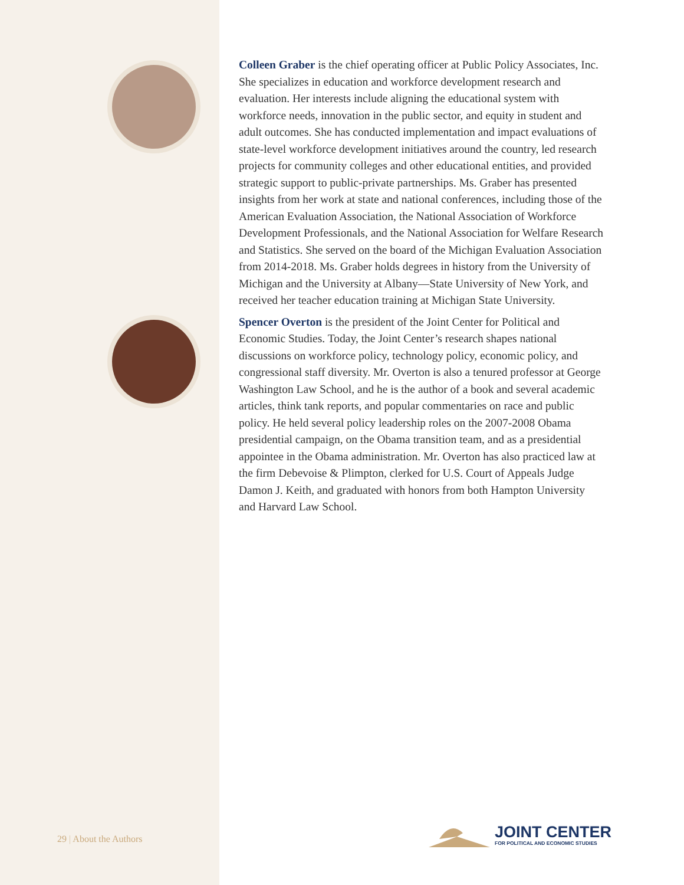Colleen Graber is the chief operating officer at Public Policy Associates, Inc. She specializes in education and workforce development research and evaluation. Her interests include aligning the educational system with workforce needs, innovation in the public sector, and equity in student and adult outcomes. She has conducted implementation and impact evaluations of state-level workforce development initiatives around the country, led research projects for community colleges and other educational entities, and provided strategic support to public-private partnerships. Ms. Graber has presented insights from her work at state and national conferences, including those of the American Evaluation Association, the National Association of Workforce Development Professionals, and the National Association for Welfare Research and Statistics. She served on the board of the Michigan Evaluation Association from 2014-2018. Ms. Graber holds degrees in history from the University of Michigan and the University at Albany—State University of New York, and received her teacher education training at Michigan State University.
Spencer Overton is the president of the Joint Center for Political and Economic Studies. Today, the Joint Center’s research shapes national discussions on workforce policy, technology policy, economic policy, and congressional staff diversity. Mr. Overton is also a tenured professor at George Washington Law School, and he is the author of a book and several academic articles, think tank reports, and popular commentaries on race and public policy. He held several policy leadership roles on the 2007-2008 Obama presidential campaign, on the Obama transition team, and as a presidential appointee in the Obama administration. Mr. Overton has also practiced law at the firm Debevoise & Plimpton, clerked for U.S. Court of Appeals Judge Damon J. Keith, and graduated with honors from both Hampton University and Harvard Law School.
29 | About the Authors
JOINT CENTER
FOR POLITICAL AND ECONOMIC STUDIES